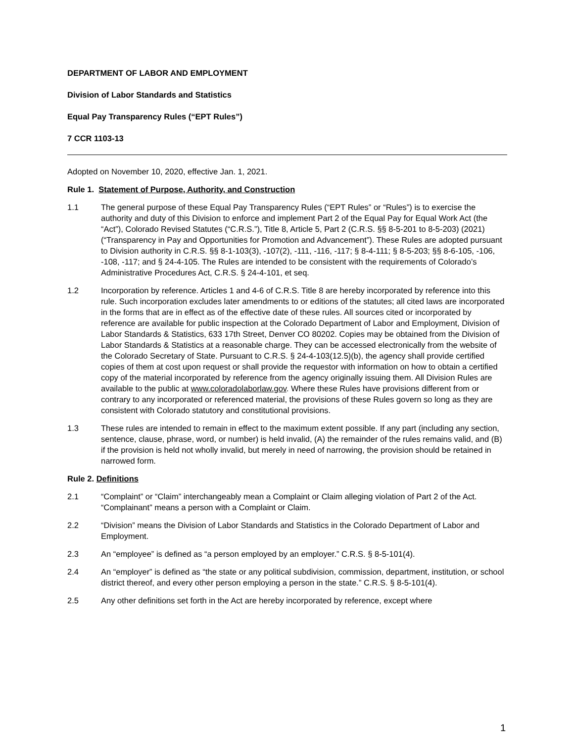DEPARTMENT OF LABOR AND EMPLOYMENT
Division of Labor Standards and Statistics
Equal Pay Transparency Rules (“EPT Rules”)
7 CCR 1103-13
Adopted on November 10, 2020, effective Jan. 1, 2021.
Rule 1. Statement of Purpose, Authority, and Construction
1.1 The general purpose of these Equal Pay Transparency Rules (“EPT Rules” or “Rules”) is to exercise the authority and duty of this Division to enforce and implement Part 2 of the Equal Pay for Equal Work Act (the “Act”), Colorado Revised Statutes (“C.R.S.”), Title 8, Article 5, Part 2 (C.R.S. §§ 8-5-201 to 8-5-203) (2021) (“Transparency in Pay and Opportunities for Promotion and Advancement”). These Rules are adopted pursuant to Division authority in C.R.S. §§ 8-1-103(3), -107(2), -111, -116, -117; § 8-4-111; § 8-5-203; §§ 8-6-105, -106, -108, -117; and § 24-4-105. The Rules are intended to be consistent with the requirements of Colorado’s Administrative Procedures Act, C.R.S. § 24-4-101, et seq.
1.2 Incorporation by reference. Articles 1 and 4-6 of C.R.S. Title 8 are hereby incorporated by reference into this rule. Such incorporation excludes later amendments to or editions of the statutes; all cited laws are incorporated in the forms that are in effect as of the effective date of these rules. All sources cited or incorporated by reference are available for public inspection at the Colorado Department of Labor and Employment, Division of Labor Standards & Statistics, 633 17th Street, Denver CO 80202. Copies may be obtained from the Division of Labor Standards & Statistics at a reasonable charge. They can be accessed electronically from the website of the Colorado Secretary of State. Pursuant to C.R.S. § 24-4-103(12.5)(b), the agency shall provide certified copies of them at cost upon request or shall provide the requestor with information on how to obtain a certified copy of the material incorporated by reference from the agency originally issuing them. All Division Rules are available to the public at www.coloradolaborlaw.gov. Where these Rules have provisions different from or contrary to any incorporated or referenced material, the provisions of these Rules govern so long as they are consistent with Colorado statutory and constitutional provisions.
1.3 These rules are intended to remain in effect to the maximum extent possible. If any part (including any section, sentence, clause, phrase, word, or number) is held invalid, (A) the remainder of the rules remains valid, and (B) if the provision is held not wholly invalid, but merely in need of narrowing, the provision should be retained in narrowed form.
Rule 2. Definitions
2.1 “Complaint” or “Claim” interchangeably mean a Complaint or Claim alleging violation of Part 2 of the Act. “Complainant” means a person with a Complaint or Claim.
2.2 “Division” means the Division of Labor Standards and Statistics in the Colorado Department of Labor and Employment.
2.3 An “employee” is defined as “a person employed by an employer.” C.R.S. § 8-5-101(4).
2.4 An “employer” is defined as “the state or any political subdivision, commission, department, institution, or school district thereof, and every other person employing a person in the state.” C.R.S. § 8-5-101(4).
2.5 Any other definitions set forth in the Act are hereby incorporated by reference, except where
1